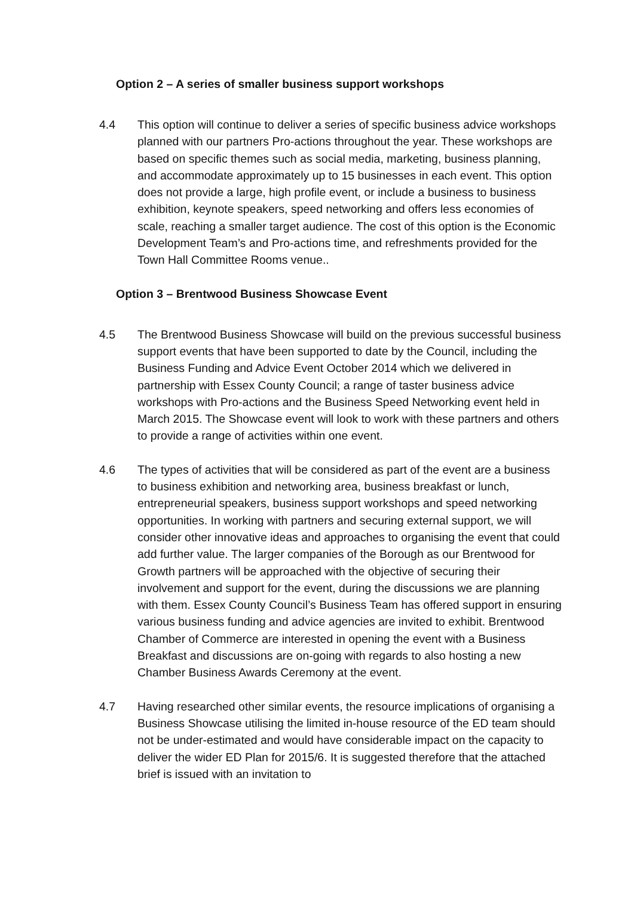Option 2 – A series of smaller business support workshops
4.4 This option will continue to deliver a series of specific business advice workshops planned with our partners Pro-actions throughout the year. These workshops are based on specific themes such as social media, marketing, business planning, and accommodate approximately up to 15 businesses in each event. This option does not provide a large, high profile event, or include a business to business exhibition, keynote speakers, speed networking and offers less economies of scale, reaching a smaller target audience. The cost of this option is the Economic Development Team’s and Pro-actions time, and refreshments provided for the Town Hall Committee Rooms venue..
Option 3 – Brentwood Business Showcase Event
4.5 The Brentwood Business Showcase will build on the previous successful business support events that have been supported to date by the Council, including the Business Funding and Advice Event October 2014 which we delivered in partnership with Essex County Council; a range of taster business advice workshops with Pro-actions and the Business Speed Networking event held in March 2015. The Showcase event will look to work with these partners and others to provide a range of activities within one event.
4.6 The types of activities that will be considered as part of the event are a business to business exhibition and networking area, business breakfast or lunch, entrepreneurial speakers, business support workshops and speed networking opportunities. In working with partners and securing external support, we will consider other innovative ideas and approaches to organising the event that could add further value. The larger companies of the Borough as our Brentwood for Growth partners will be approached with the objective of securing their involvement and support for the event, during the discussions we are planning with them. Essex County Council’s Business Team has offered support in ensuring various business funding and advice agencies are invited to exhibit. Brentwood Chamber of Commerce are interested in opening the event with a Business Breakfast and discussions are on-going with regards to also hosting a new Chamber Business Awards Ceremony at the event.
4.7 Having researched other similar events, the resource implications of organising a Business Showcase utilising the limited in-house resource of the ED team should not be under-estimated and would have considerable impact on the capacity to deliver the wider ED Plan for 2015/6. It is suggested therefore that the attached brief is issued with an invitation to